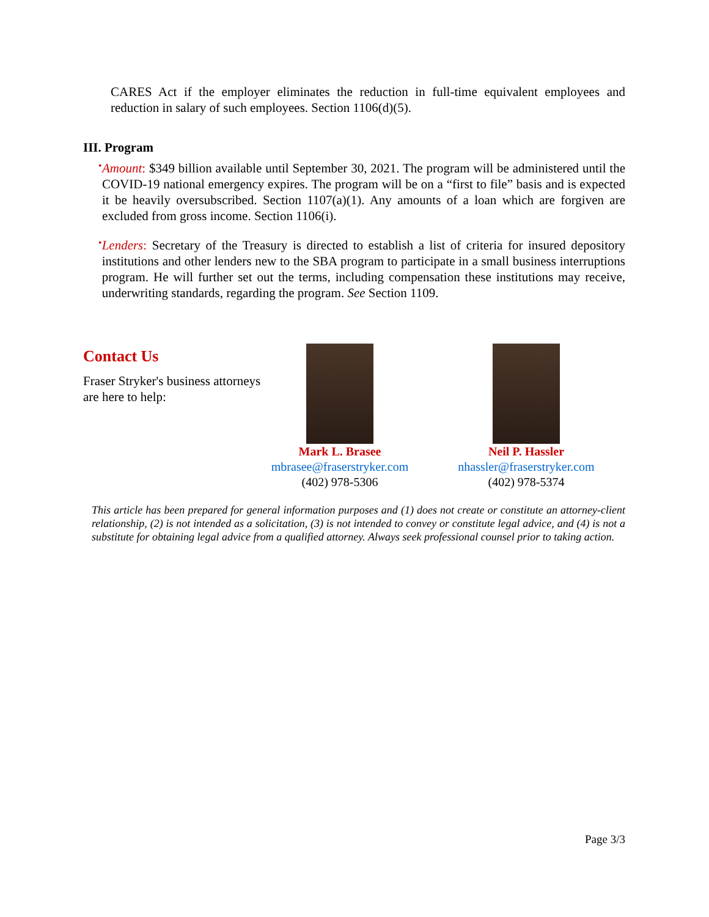CARES Act if the employer eliminates the reduction in full-time equivalent employees and reduction in salary of such employees. Section 1106(d)(5).
III. Program
•
Amount: $349 billion available until September 30, 2021. The program will be administered until the COVID-19 national emergency expires. The program will be on a “first to file” basis and is expected it be heavily oversubscribed. Section 1107(a)(1). Any amounts of a loan which are forgiven are excluded from gross income. Section 1106(i).
•
Lenders: Secretary of the Treasury is directed to establish a list of criteria for insured depository institutions and other lenders new to the SBA program to participate in a small business interruptions program. He will further set out the terms, including compensation these institutions may receive, underwriting standards, regarding the program. See Section 1109.
Contact Us
Fraser Stryker's business attorneys are here to help:
Mark L. Brasee
mbrasee@fraserstryker.com
(402) 978-5306
Neil P. Hassler
nhassler@fraserstryker.com
(402) 978-5374
This article has been prepared for general information purposes and (1) does not create or constitute an attorney-client relationship, (2) is not intended as a solicitation, (3) is not intended to convey or constitute legal advice, and (4) is not a substitute for obtaining legal advice from a qualified attorney. Always seek professional counsel prior to taking action.
Page 3/3